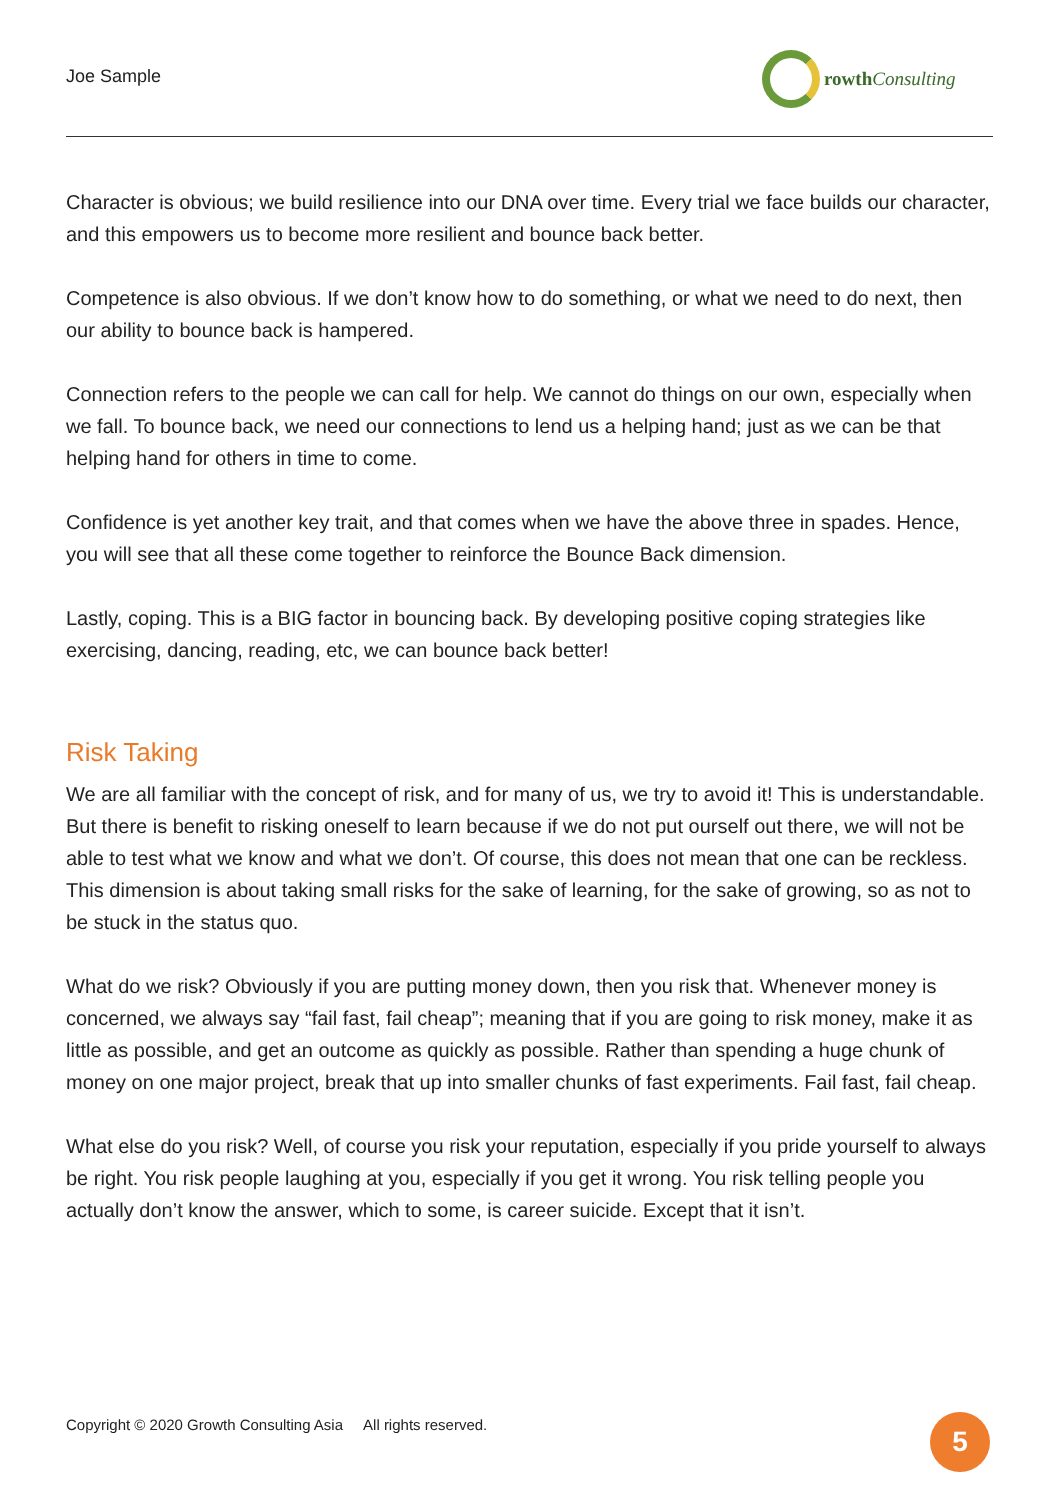Joe Sample
rowth Consulting
Character is obvious; we build resilience into our DNA over time. Every trial we face builds our character, and this empowers us to become more resilient and bounce back better.
Competence is also obvious. If we don’t know how to do something, or what we need to do next, then our ability to bounce back is hampered.
Connection refers to the people we can call for help. We cannot do things on our own, especially when we fall. To bounce back, we need our connections to lend us a helping hand; just as we can be that helping hand for others in time to come.
Confidence is yet another key trait, and that comes when we have the above three in spades. Hence, you will see that all these come together to reinforce the Bounce Back dimension.
Lastly, coping. This is a BIG factor in bouncing back. By developing positive coping strategies like exercising, dancing, reading, etc, we can bounce back better!
Risk Taking
We are all familiar with the concept of risk, and for many of us, we try to avoid it! This is understandable. But there is benefit to risking oneself to learn because if we do not put ourself out there, we will not be able to test what we know and what we don’t. Of course, this does not mean that one can be reckless. This dimension is about taking small risks for the sake of learning, for the sake of growing, so as not to be stuck in the status quo.
What do we risk? Obviously if you are putting money down, then you risk that. Whenever money is concerned, we always say “fail fast, fail cheap”; meaning that if you are going to risk money, make it as little as possible, and get an outcome as quickly as possible. Rather than spending a huge chunk of money on one major project, break that up into smaller chunks of fast experiments. Fail fast, fail cheap.
What else do you risk? Well, of course you risk your reputation, especially if you pride yourself to always be right. You risk people laughing at you, especially if you get it wrong. You risk telling people you actually don’t know the answer, which to some, is career suicide. Except that it isn’t.
Copyright © 2020 Growth Consulting Asia All rights reserved.
5